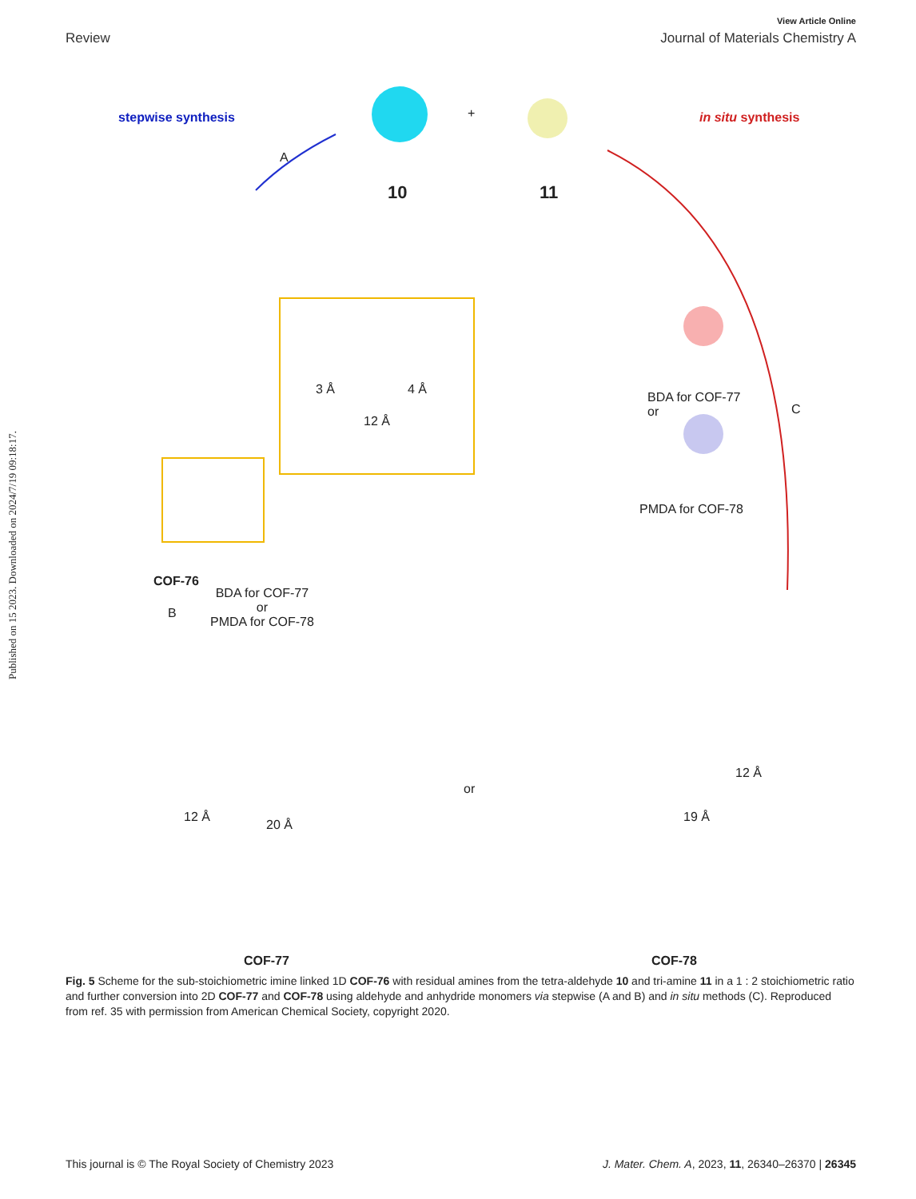Published on 15 2023. Downloaded on 2024/7/19 09:18:17.
View Article Online
Review Journal of Materials Chemistry A
stepwise synthesis in situ synthesis
+
A
10 11
3 Å 4 Å
12 Å
BDA for COF-77
or
C
PMDA for COF-78
COF-76
B
BDA for COF-77
or
PMDA for COF-78
12 Å
20 Å
or
19 Å
12 Å
COF-77 COF-78
Fig. 5 Scheme for the sub-stoichiometric imine linked 1D COF-76 with residual amines from the tetra-aldehyde 10 and tri-amine 11 in a 1 : 2 stoichiometric ratio and further conversion into 2D COF-77 and COF-78 using aldehyde and anhydride monomers via stepwise (A and B) and in situ methods (C). Reproduced from ref. 35 with permission from American Chemical Society, copyright 2020.
This journal is © The Royal Society of Chemistry 2023 J. Mater. Chem. A, 2023, 11, 26340–26370 | 26345